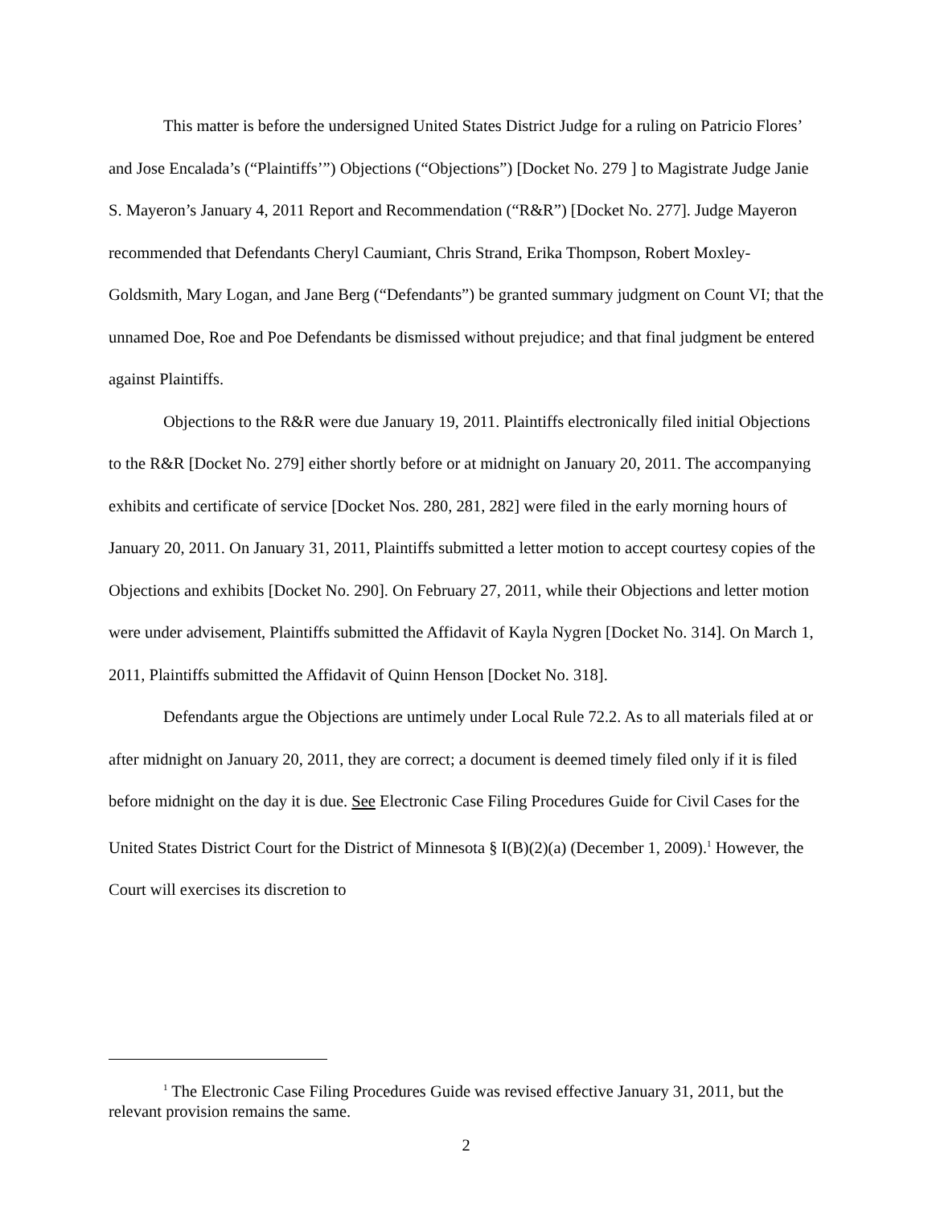This matter is before the undersigned United States District Judge for a ruling on Patricio Flores’ and Jose Encalada’s (“Plaintiffs’”) Objections (“Objections”) [Docket No. 279 ] to Magistrate Judge Janie S. Mayeron’s January 4, 2011 Report and Recommendation (“R&R”) [Docket No. 277]. Judge Mayeron recommended that Defendants Cheryl Caumiant, Chris Strand, Erika Thompson, Robert Moxley-Goldsmith, Mary Logan, and Jane Berg (“Defendants”) be granted summary judgment on Count VI; that the unnamed Doe, Roe and Poe Defendants be dismissed without prejudice; and that final judgment be entered against Plaintiffs.
Objections to the R&R were due January 19, 2011. Plaintiffs electronically filed initial Objections to the R&R [Docket No. 279] either shortly before or at midnight on January 20, 2011. The accompanying exhibits and certificate of service [Docket Nos. 280, 281, 282] were filed in the early morning hours of January 20, 2011. On January 31, 2011, Plaintiffs submitted a letter motion to accept courtesy copies of the Objections and exhibits [Docket No. 290]. On February 27, 2011, while their Objections and letter motion were under advisement, Plaintiffs submitted the Affidavit of Kayla Nygren [Docket No. 314]. On March 1, 2011, Plaintiffs submitted the Affidavit of Quinn Henson [Docket No. 318].
Defendants argue the Objections are untimely under Local Rule 72.2. As to all materials filed at or after midnight on January 20, 2011, they are correct; a document is deemed timely filed only if it is filed before midnight on the day it is due. See Electronic Case Filing Procedures Guide for Civil Cases for the United States District Court for the District of Minnesota § I(B)(2)(a) (December 1, 2009).<sup>1</sup> However, the Court will exercises its discretion to
<sup>1</sup> The Electronic Case Filing Procedures Guide was revised effective January 31, 2011, but the relevant provision remains the same.
2